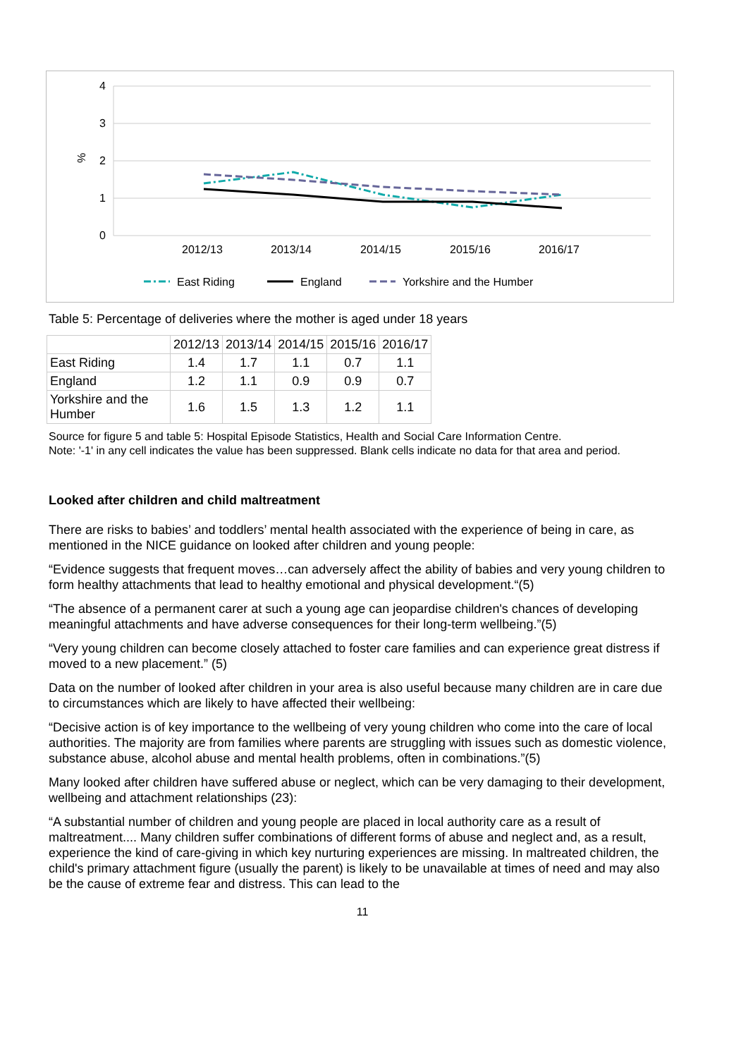4
3
2
1
0
%
2012/13
2013/14
2014/15
2015/16
2016/17
East Riding
England
Yorkshire and the Humber
Table 5: Percentage of deliveries where the mother is aged under 18 years
| | 2012/13 | 2013/14 | 2014/15 | 2015/16 | 2016/17 |
| --- | --- | --- | --- | --- | --- |
| East Riding | 1.4 | 1.7 | 1.1 | 0.7 | 1.1 |
| England | 1.2 | 1.1 | 0.9 | 0.9 | 0.7 |
| Yorkshire and the Humber | 1.6 | 1.5 | 1.3 | 1.2 | 1.1 |
Source for figure 5 and table 5: Hospital Episode Statistics, Health and Social Care Information Centre.
Note: '-1' in any cell indicates the value has been suppressed. Blank cells indicate no data for that area and period.
Looked after children and child maltreatment
There are risks to babies’ and toddlers’ mental health associated with the experience of being in care, as mentioned in the NICE guidance on looked after children and young people:
“Evidence suggests that frequent moves…can adversely affect the ability of babies and very young children to form healthy attachments that lead to healthy emotional and physical development.“(5)
“The absence of a permanent carer at such a young age can jeopardise children's chances of developing meaningful attachments and have adverse consequences for their long-term wellbeing.”(5)
“Very young children can become closely attached to foster care families and can experience great distress if moved to a new placement.” (5)
Data on the number of looked after children in your area is also useful because many children are in care due to circumstances which are likely to have affected their wellbeing:
“Decisive action is of key importance to the wellbeing of very young children who come into the care of local authorities. The majority are from families where parents are struggling with issues such as domestic violence, substance abuse, alcohol abuse and mental health problems, often in combinations.”(5)
Many looked after children have suffered abuse or neglect, which can be very damaging to their development, wellbeing and attachment relationships (23):
“A substantial number of children and young people are placed in local authority care as a result of maltreatment.... Many children suffer combinations of different forms of abuse and neglect and, as a result, experience the kind of care-giving in which key nurturing experiences are missing. In maltreated children, the child's primary attachment figure (usually the parent) is likely to be unavailable at times of need and may also be the cause of extreme fear and distress. This can lead to the
11